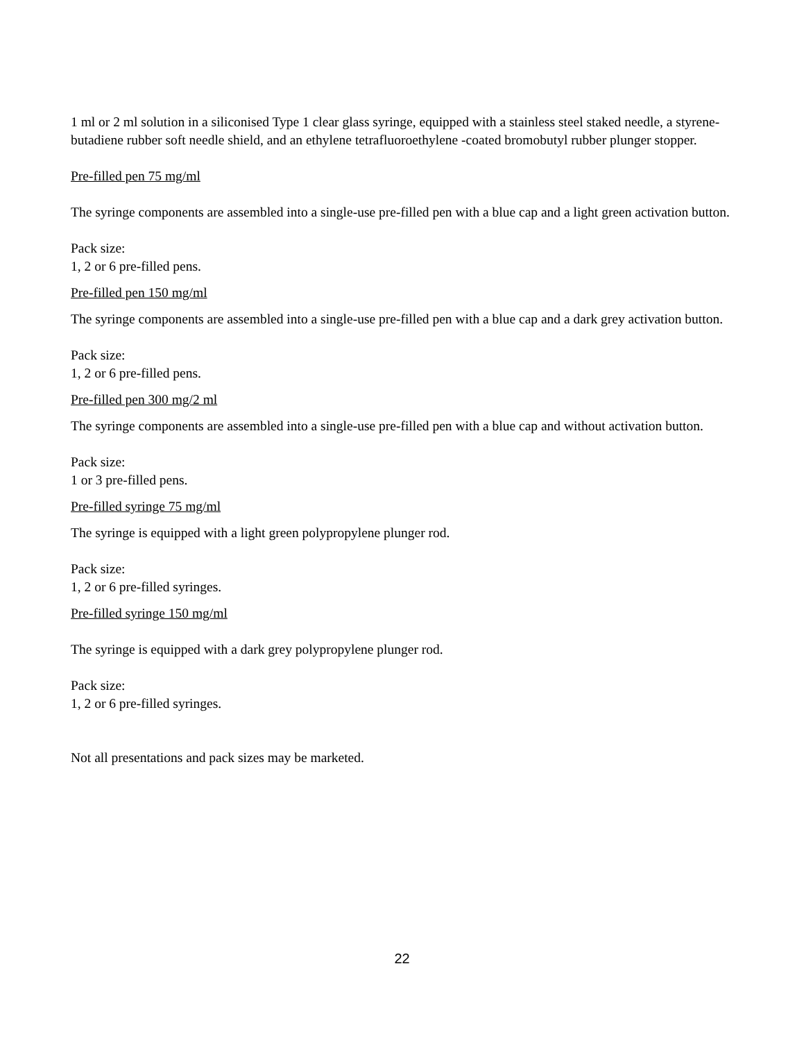1 ml or 2 ml solution in a siliconised Type 1 clear glass syringe, equipped with a stainless steel staked needle, a styrene-butadiene rubber soft needle shield, and an ethylene tetrafluoroethylene -coated bromobutyl rubber plunger stopper.
Pre-filled pen 75 mg/ml
The syringe components are assembled into a single-use pre-filled pen with a blue cap and a light green activation button.
Pack size:
1, 2 or 6 pre-filled pens.
Pre-filled pen 150 mg/ml
The syringe components are assembled into a single-use pre-filled pen with a blue cap and a dark grey activation button.
Pack size:
1, 2 or 6 pre-filled pens.
Pre-filled pen 300 mg/2 ml
The syringe components are assembled into a single-use pre-filled pen with a blue cap and without activation button.
Pack size:
1 or 3 pre-filled pens.
Pre-filled syringe 75 mg/ml
The syringe is equipped with a light green polypropylene plunger rod.
Pack size:
1, 2 or 6 pre-filled syringes.
Pre-filled syringe 150 mg/ml
The syringe is equipped with a dark grey polypropylene plunger rod.
Pack size:
1, 2 or 6 pre-filled syringes.
Not all presentations and pack sizes may be marketed.
22